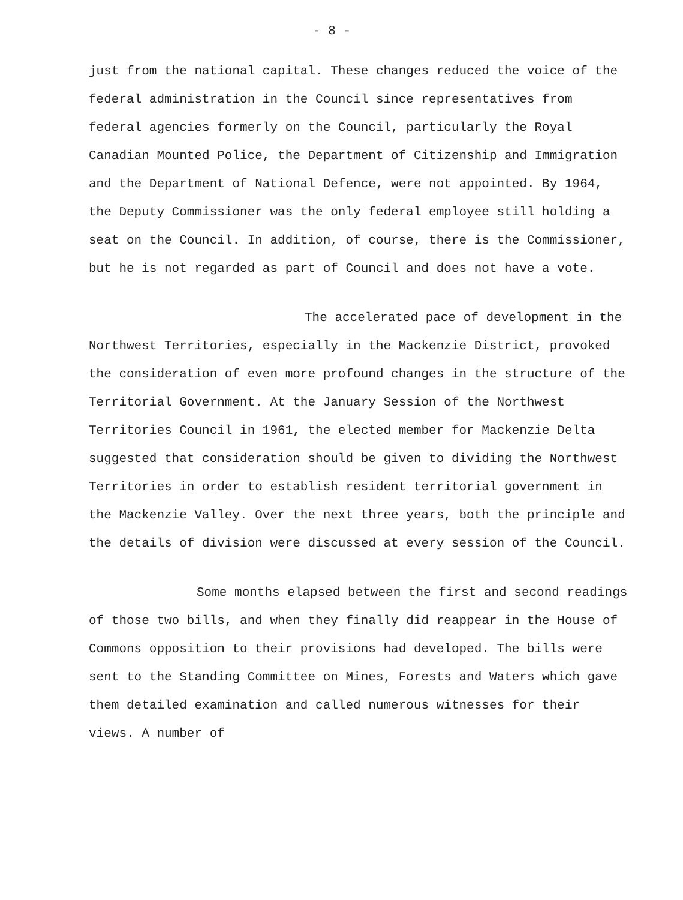- 8 -
just from the national capital. These changes reduced the voice of the federal administration in the Council since representatives from federal agencies formerly on the Council, particularly the Royal Canadian Mounted Police, the Department of Citizenship and Immigration and the Department of National Defence, were not appointed. By 1964, the Deputy Commissioner was the only federal employee still holding a seat on the Council. In addition, of course, there is the Commissioner, but he is not regarded as part of Council and does not have a vote.
The accelerated pace of development in the Northwest Territories, especially in the Mackenzie District, provoked the consideration of even more profound changes in the structure of the Territorial Government. At the January Session of the Northwest Territories Council in 1961, the elected member for Mackenzie Delta suggested that consideration should be given to dividing the Northwest Territories in order to establish resident territorial government in the Mackenzie Valley. Over the next three years, both the principle and the details of division were discussed at every session of the Council.
Some months elapsed between the first and second readings of those two bills, and when they finally did reappear in the House of Commons opposition to their provisions had developed. The bills were sent to the Standing Committee on Mines, Forests and Waters which gave them detailed examination and called numerous witnesses for their views. A number of